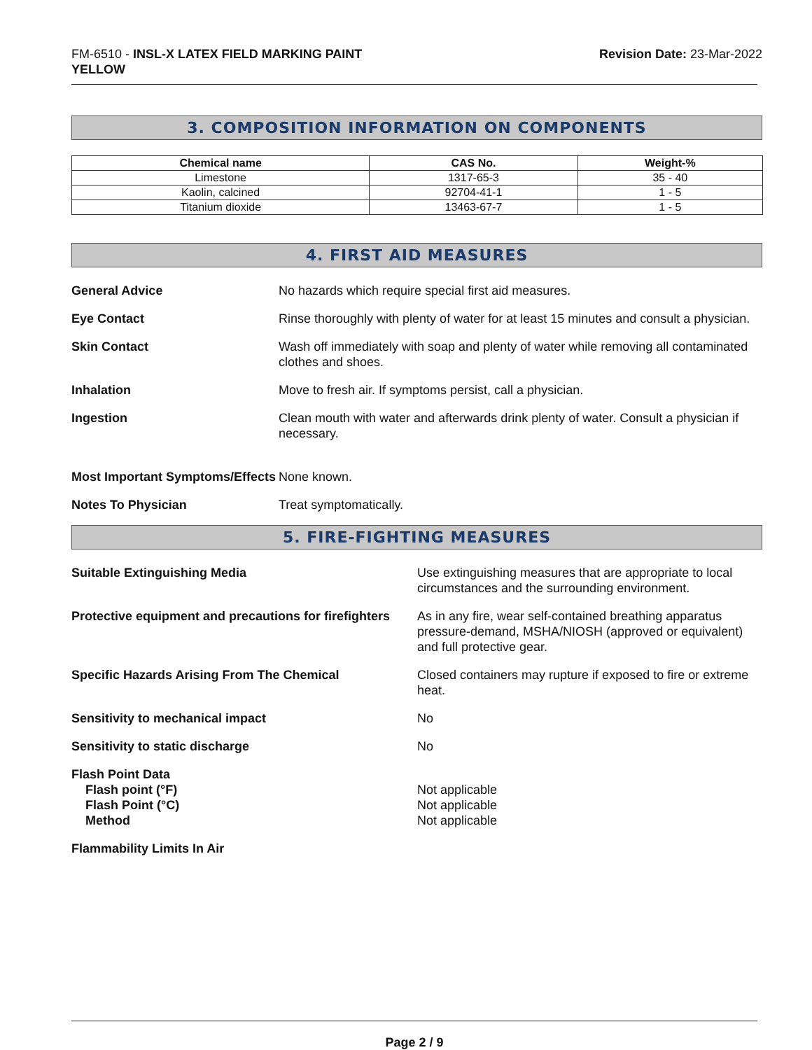FM-6510 - INSL-X LATEX FIELD MARKING PAINT
YELLOW
Revision Date: 23-Mar-2022
3. COMPOSITION INFORMATION ON COMPONENTS
| Chemical name | CAS No. | Weight-% |
| --- | --- | --- |
| Limestone | 1317-65-3 | 35 - 40 |
| Kaolin, calcined | 92704-41-1 | 1 - 5 |
| Titanium dioxide | 13463-67-7 | 1 - 5 |
4. FIRST AID MEASURES
General Advice No hazards which require special first aid measures.
Eye Contact Rinse thoroughly with plenty of water for at least 15 minutes and consult a physician.
Skin Contact Wash off immediately with soap and plenty of water while removing all contaminated clothes and shoes.
Inhalation Move to fresh air. If symptoms persist, call a physician.
Ingestion Clean mouth with water and afterwards drink plenty of water. Consult a physician if necessary.
Most Important Symptoms/Effects
None known.
Notes To Physician Treat symptomatically.
5. FIRE-FIGHTING MEASURES
Suitable Extinguishing Media Use extinguishing measures that are appropriate to local circumstances and the surrounding environment.
Protective equipment and precautions for firefighters
As in any fire, wear self-contained breathing apparatus pressure-demand, MSHA/NIOSH (approved or equivalent) and full protective gear.
Specific Hazards Arising From The Chemical
Closed containers may rupture if exposed to fire or extreme heat.
Sensitivity to mechanical impact
No
Sensitivity to static discharge
No
Flash Point Data
Flash point (°F)
Flash Point (°C)
Method
Not applicable
Not applicable
Not applicable
Flammability Limits In Air
Page 2 / 9